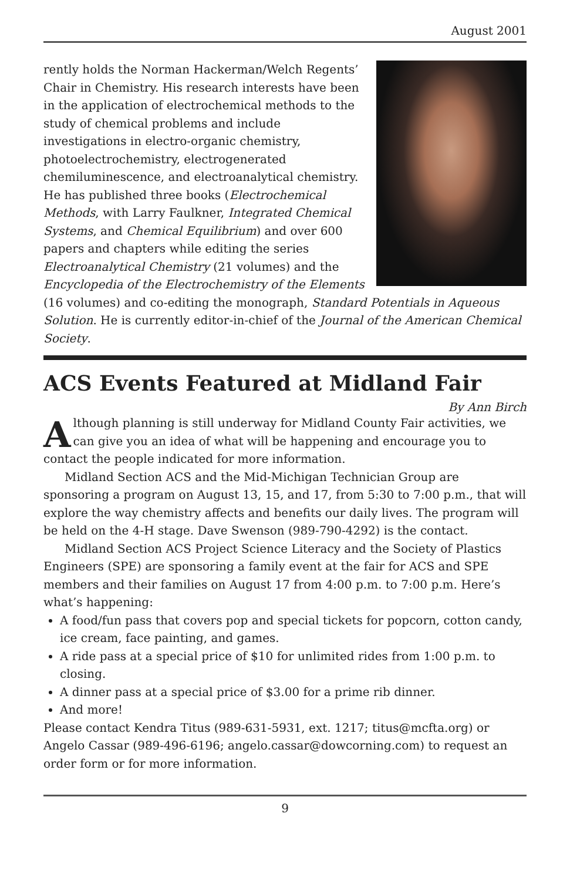August 2001
rently holds the Norman Hackerman/Welch Regents’ Chair in Chemistry. His research interests have been in the application of electrochemical methods to the study of chemical problems and include investigations in electro-organic chemistry, photoelectrochemistry, electrogenerated chemiluminescence, and electroanalytical chemistry. He has published three books (Electrochemical Methods, with Larry Faulkner, Integrated Chemical Systems, and Chemical Equilibrium) and over 600 papers and chapters while editing the series Electroanalytical Chemistry (21 volumes) and the Encyclopedia of the Electrochemistry of the Elements (16 volumes) and co-editing the monograph, Standard Potentials in Aqueous Solution. He is currently editor-in-chief of the Journal of the American Chemical Society.
ACS Events Featured at Midland Fair
By Ann Birch
Although planning is still underway for Midland County Fair activities, we can give you an idea of what will be happening and encourage you to contact the people indicated for more information.
Midland Section ACS and the Mid-Michigan Technician Group are sponsoring a program on August 13, 15, and 17, from 5:30 to 7:00 p.m., that will explore the way chemistry affects and benefits our daily lives. The program will be held on the 4-H stage. Dave Swenson (989-790-4292) is the contact.
Midland Section ACS Project Science Literacy and the Society of Plastics Engineers (SPE) are sponsoring a family event at the fair for ACS and SPE members and their families on August 17 from 4:00 p.m. to 7:00 p.m. Here’s what’s happening:
A food/fun pass that covers pop and special tickets for popcorn, cotton candy, ice cream, face painting, and games.
A ride pass at a special price of $10 for unlimited rides from 1:00 p.m. to closing.
A dinner pass at a special price of $3.00 for a prime rib dinner.
And more!
Please contact Kendra Titus (989-631-5931, ext. 1217; titus@mcfta.org) or Angelo Cassar (989-496-6196; angelo.cassar@dowcorning.com) to request an order form or for more information.
9